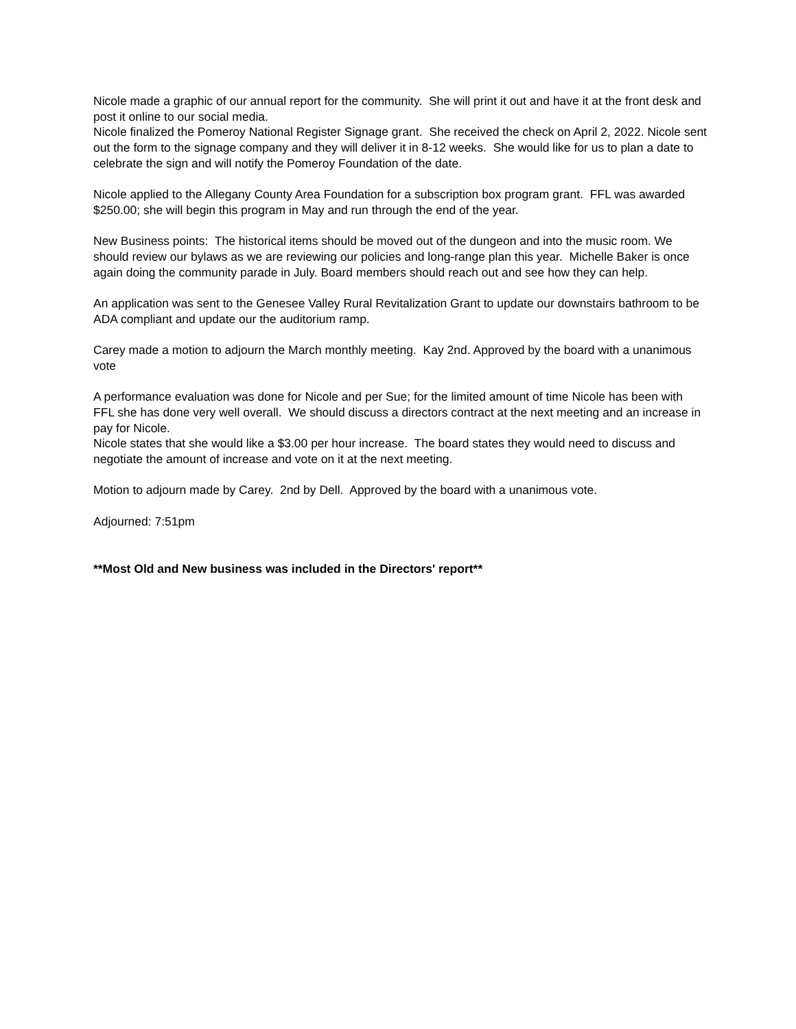Nicole made a graphic of our annual report for the community. She will print it out and have it at the front desk and post it online to our social media.
Nicole finalized the Pomeroy National Register Signage grant. She received the check on April 2, 2022. Nicole sent out the form to the signage company and they will deliver it in 8-12 weeks. She would like for us to plan a date to celebrate the sign and will notify the Pomeroy Foundation of the date.
Nicole applied to the Allegany County Area Foundation for a subscription box program grant. FFL was awarded $250.00; she will begin this program in May and run through the end of the year.
New Business points: The historical items should be moved out of the dungeon and into the music room. We should review our bylaws as we are reviewing our policies and long-range plan this year. Michelle Baker is once again doing the community parade in July. Board members should reach out and see how they can help.
An application was sent to the Genesee Valley Rural Revitalization Grant to update our downstairs bathroom to be ADA compliant and update our the auditorium ramp.
Carey made a motion to adjourn the March monthly meeting. Kay 2nd. Approved by the board with a unanimous vote
A performance evaluation was done for Nicole and per Sue; for the limited amount of time Nicole has been with FFL she has done very well overall. We should discuss a directors contract at the next meeting and an increase in pay for Nicole.
Nicole states that she would like a $3.00 per hour increase. The board states they would need to discuss and negotiate the amount of increase and vote on it at the next meeting.
Motion to adjourn made by Carey. 2nd by Dell. Approved by the board with a unanimous vote.
Adjourned: 7:51pm
**Most Old and New business was included in the Directors' report**